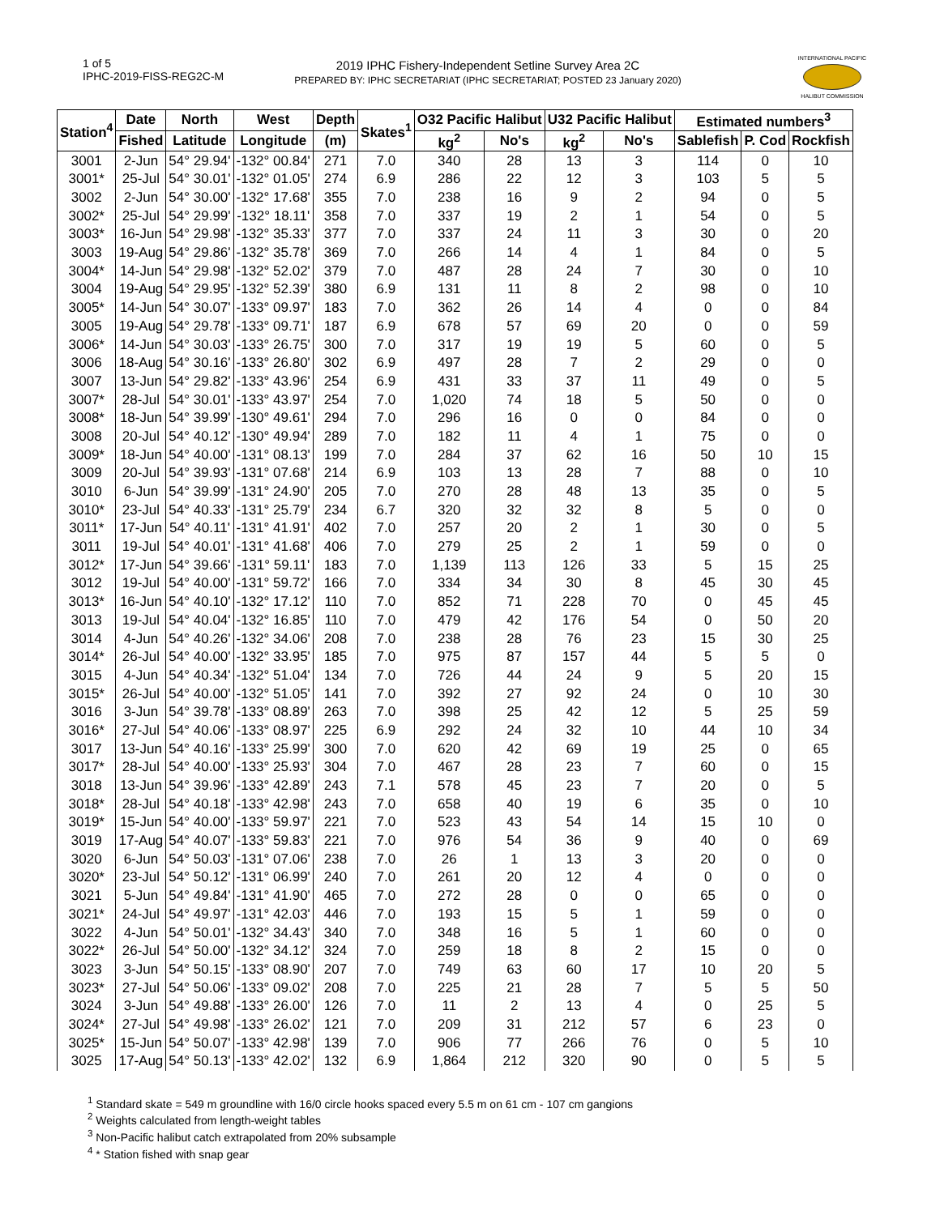1 of 5
IPHC-2019-FISS-REG2C-M
2019 IPHC Fishery-Independent Setline Survey Area 2C
PREPARED BY: IPHC SECRETARIAT (IPHC SECRETARIAT; POSTED 23 January 2020)
INTERNATIONAL PACIFIC
HALIBUT COMMISSION
| Station<sup>4</sup> | Date | North | West | Depth | Skates<sup>1</sup> | O32 Pacific Halibut | | U32 Pacific Halibut | | Estimated numbers<sup>3</sup> | | |
| --- | --- | --- | --- | --- | --- | --- | --- | --- | --- | --- | --- | --- |
| | Fished | Latitude | Longitude | (m) | | kg<sup>2</sup> | No's | kg<sup>2</sup> | No's | Sablefish | P. Cod | Rockfish |
| 3001 | 2-Jun | 54° 29.94' | -132° 00.84' | 271 | 7.0 | 340 | 28 | 13 | 3 | 114 | 0 | 10 |
| 3001* | 25-Jul | 54° 30.01' | -132° 01.05' | 274 | 6.9 | 286 | 22 | 12 | 3 | 103 | 5 | 5 |
| 3002 | 2-Jun | 54° 30.00' | -132° 17.68' | 355 | 7.0 | 238 | 16 | 9 | 2 | 94 | 0 | 5 |
| 3002* | 25-Jul | 54° 29.99' | -132° 18.11' | 358 | 7.0 | 337 | 19 | 2 | 1 | 54 | 0 | 5 |
| 3003* | 16-Jun | 54° 29.98' | -132° 35.33' | 377 | 7.0 | 337 | 24 | 11 | 3 | 30 | 0 | 20 |
| 3003 | 19-Aug | 54° 29.86' | -132° 35.78' | 369 | 7.0 | 266 | 14 | 4 | 1 | 84 | 0 | 5 |
| 3004* | 14-Jun | 54° 29.98' | -132° 52.02' | 379 | 7.0 | 487 | 28 | 24 | 7 | 30 | 0 | 10 |
| 3004 | 19-Aug | 54° 29.95' | -132° 52.39' | 380 | 6.9 | 131 | 11 | 8 | 2 | 98 | 0 | 10 |
| 3005* | 14-Jun | 54° 30.07' | -133° 09.97' | 183 | 7.0 | 362 | 26 | 14 | 4 | 0 | 0 | 84 |
| 3005 | 19-Aug | 54° 29.78' | -133° 09.71' | 187 | 6.9 | 678 | 57 | 69 | 20 | 0 | 0 | 59 |
| 3006* | 14-Jun | 54° 30.03' | -133° 26.75' | 300 | 7.0 | 317 | 19 | 19 | 5 | 60 | 0 | 5 |
| 3006 | 18-Aug | 54° 30.16' | -133° 26.80' | 302 | 6.9 | 497 | 28 | 7 | 2 | 29 | 0 | 0 |
| 3007 | 13-Jun | 54° 29.82' | -133° 43.96' | 254 | 6.9 | 431 | 33 | 37 | 11 | 49 | 0 | 5 |
| 3007* | 28-Jul | 54° 30.01' | -133° 43.97' | 254 | 7.0 | 1,020 | 74 | 18 | 5 | 50 | 0 | 0 |
| 3008* | 18-Jun | 54° 39.99' | -130° 49.61' | 294 | 7.0 | 296 | 16 | 0 | 0 | 84 | 0 | 0 |
| 3008 | 20-Jul | 54° 40.12' | -130° 49.94' | 289 | 7.0 | 182 | 11 | 4 | 1 | 75 | 0 | 0 |
| 3009* | 18-Jun | 54° 40.00' | -131° 08.13' | 199 | 7.0 | 284 | 37 | 62 | 16 | 50 | 10 | 15 |
| 3009 | 20-Jul | 54° 39.93' | -131° 07.68' | 214 | 6.9 | 103 | 13 | 28 | 7 | 88 | 0 | 10 |
| 3010 | 6-Jun | 54° 39.99' | -131° 24.90' | 205 | 7.0 | 270 | 28 | 48 | 13 | 35 | 0 | 5 |
| 3010* | 23-Jul | 54° 40.33' | -131° 25.79' | 234 | 6.7 | 320 | 32 | 32 | 8 | 5 | 0 | 0 |
| 3011* | 17-Jun | 54° 40.11' | -131° 41.91' | 402 | 7.0 | 257 | 20 | 2 | 1 | 30 | 0 | 5 |
| 3011 | 19-Jul | 54° 40.01' | -131° 41.68' | 406 | 7.0 | 279 | 25 | 2 | 1 | 59 | 0 | 0 |
| 3012* | 17-Jun | 54° 39.66' | -131° 59.11' | 183 | 7.0 | 1,139 | 113 | 126 | 33 | 5 | 15 | 25 |
| 3012 | 19-Jul | 54° 40.00' | -131° 59.72' | 166 | 7.0 | 334 | 34 | 30 | 8 | 45 | 30 | 45 |
| 3013* | 16-Jun | 54° 40.10' | -132° 17.12' | 110 | 7.0 | 852 | 71 | 228 | 70 | 0 | 45 | 45 |
| 3013 | 19-Jul | 54° 40.04' | -132° 16.85' | 110 | 7.0 | 479 | 42 | 176 | 54 | 0 | 50 | 20 |
| 3014 | 4-Jun | 54° 40.26' | -132° 34.06' | 208 | 7.0 | 238 | 28 | 76 | 23 | 15 | 30 | 25 |
| 3014* | 26-Jul | 54° 40.00' | -132° 33.95' | 185 | 7.0 | 975 | 87 | 157 | 44 | 5 | 5 | 0 |
| 3015 | 4-Jun | 54° 40.34' | -132° 51.04' | 134 | 7.0 | 726 | 44 | 24 | 9 | 5 | 20 | 15 |
| 3015* | 26-Jul | 54° 40.00' | -132° 51.05' | 141 | 7.0 | 392 | 27 | 92 | 24 | 0 | 10 | 30 |
| 3016 | 3-Jun | 54° 39.78' | -133° 08.89' | 263 | 7.0 | 398 | 25 | 42 | 12 | 5 | 25 | 59 |
| 3016* | 27-Jul | 54° 40.06' | -133° 08.97' | 225 | 6.9 | 292 | 24 | 32 | 10 | 44 | 10 | 34 |
| 3017 | 13-Jun | 54° 40.16' | -133° 25.99' | 300 | 7.0 | 620 | 42 | 69 | 19 | 25 | 0 | 65 |
| 3017* | 28-Jul | 54° 40.00' | -133° 25.93' | 304 | 7.0 | 467 | 28 | 23 | 7 | 60 | 0 | 15 |
| 3018 | 13-Jun | 54° 39.96' | -133° 42.89' | 243 | 7.1 | 578 | 45 | 23 | 7 | 20 | 0 | 5 |
| 3018* | 28-Jul | 54° 40.18' | -133° 42.98' | 243 | 7.0 | 658 | 40 | 19 | 6 | 35 | 0 | 10 |
| 3019* | 15-Jun | 54° 40.00' | -133° 59.97' | 221 | 7.0 | 523 | 43 | 54 | 14 | 15 | 10 | 0 |
| 3019 | 17-Aug | 54° 40.07' | -133° 59.83' | 221 | 7.0 | 976 | 54 | 36 | 9 | 40 | 0 | 69 |
| 3020 | 6-Jun | 54° 50.03' | -131° 07.06' | 238 | 7.0 | 26 | 1 | 13 | 3 | 20 | 0 | 0 |
| 3020* | 23-Jul | 54° 50.12' | -131° 06.99' | 240 | 7.0 | 261 | 20 | 12 | 4 | 0 | 0 | 0 |
| 3021 | 5-Jun | 54° 49.84' | -131° 41.90' | 465 | 7.0 | 272 | 28 | 0 | 0 | 65 | 0 | 0 |
| 3021* | 24-Jul | 54° 49.97' | -131° 42.03' | 446 | 7.0 | 193 | 15 | 5 | 1 | 59 | 0 | 0 |
| 3022 | 4-Jun | 54° 50.01' | -132° 34.43' | 340 | 7.0 | 348 | 16 | 5 | 1 | 60 | 0 | 0 |
| 3022* | 26-Jul | 54° 50.00' | -132° 34.12' | 324 | 7.0 | 259 | 18 | 8 | 2 | 15 | 0 | 0 |
| 3023 | 3-Jun | 54° 50.15' | -133° 08.90' | 207 | 7.0 | 749 | 63 | 60 | 17 | 10 | 20 | 5 |
| 3023* | 27-Jul | 54° 50.06' | -133° 09.02' | 208 | 7.0 | 225 | 21 | 28 | 7 | 5 | 5 | 50 |
| 3024 | 3-Jun | 54° 49.88' | -133° 26.00' | 126 | 7.0 | 11 | 2 | 13 | 4 | 0 | 25 | 5 |
| 3024* | 27-Jul | 54° 49.98' | -133° 26.02' | 121 | 7.0 | 209 | 31 | 212 | 57 | 6 | 23 | 0 |
| 3025* | 15-Jun | 54° 50.07' | -133° 42.98' | 139 | 7.0 | 906 | 77 | 266 | 76 | 0 | 5 | 10 |
| 3025 | 17-Aug | 54° 50.13' | -133° 42.02' | 132 | 6.9 | 1,864 | 212 | 320 | 90 | 0 | 5 | 5 |
<sup>1</sup> Standard skate = 549 m groundline with 16/0 circle hooks spaced every 5.5 m on 61 cm - 107 cm gangions
<sup>2</sup> Weights calculated from length-weight tables
<sup>3</sup> Non-Pacific halibut catch extrapolated from 20% subsample
<sup>4</sup> * Station fished with snap gear